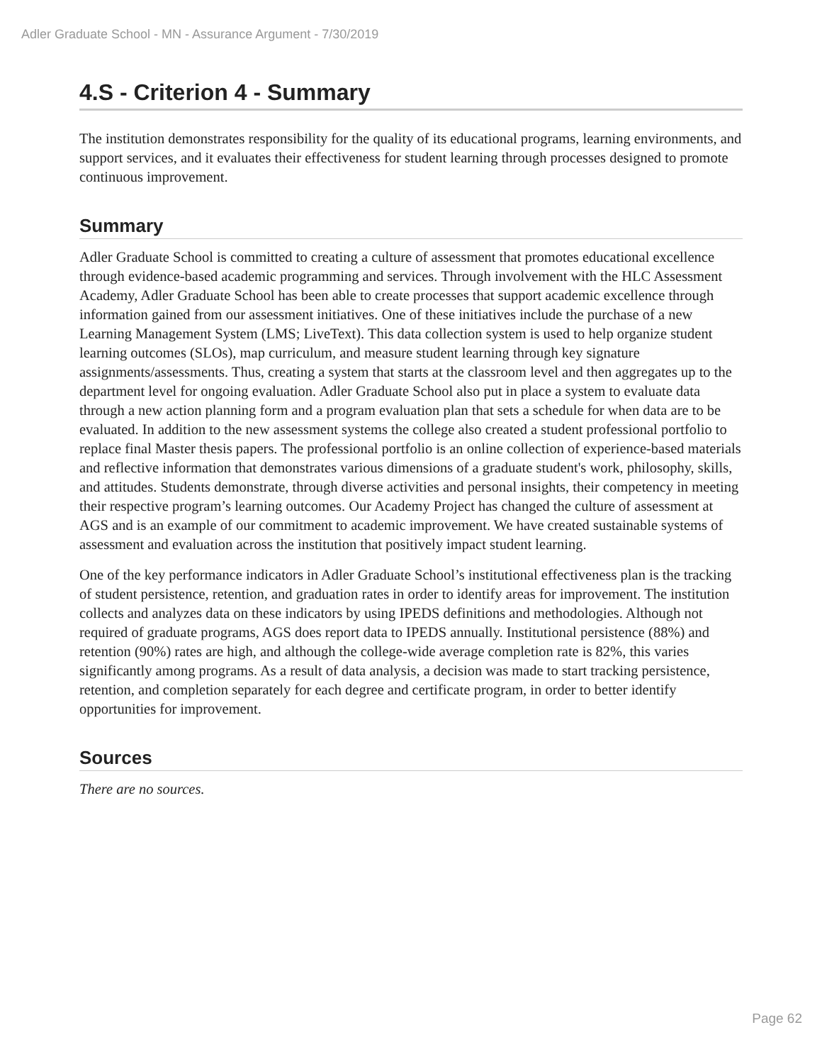Adler Graduate School - MN - Assurance Argument - 7/30/2019
4.S - Criterion 4 - Summary
The institution demonstrates responsibility for the quality of its educational programs, learning environments, and support services, and it evaluates their effectiveness for student learning through processes designed to promote continuous improvement.
Summary
Adler Graduate School is committed to creating a culture of assessment that promotes educational excellence through evidence-based academic programming and services. Through involvement with the HLC Assessment Academy, Adler Graduate School has been able to create processes that support academic excellence through information gained from our assessment initiatives. One of these initiatives include the purchase of a new Learning Management System (LMS; LiveText). This data collection system is used to help organize student learning outcomes (SLOs), map curriculum, and measure student learning through key signature assignments/assessments. Thus, creating a system that starts at the classroom level and then aggregates up to the department level for ongoing evaluation. Adler Graduate School also put in place a system to evaluate data through a new action planning form and a program evaluation plan that sets a schedule for when data are to be evaluated. In addition to the new assessment systems the college also created a student professional portfolio to replace final Master thesis papers. The professional portfolio is an online collection of experience-based materials and reflective information that demonstrates various dimensions of a graduate student's work, philosophy, skills, and attitudes. Students demonstrate, through diverse activities and personal insights, their competency in meeting their respective program’s learning outcomes. Our Academy Project has changed the culture of assessment at AGS and is an example of our commitment to academic improvement. We have created sustainable systems of assessment and evaluation across the institution that positively impact student learning.
One of the key performance indicators in Adler Graduate School’s institutional effectiveness plan is the tracking of student persistence, retention, and graduation rates in order to identify areas for improvement. The institution collects and analyzes data on these indicators by using IPEDS definitions and methodologies. Although not required of graduate programs, AGS does report data to IPEDS annually. Institutional persistence (88%) and retention (90%) rates are high, and although the college-wide average completion rate is 82%, this varies significantly among programs. As a result of data analysis, a decision was made to start tracking persistence, retention, and completion separately for each degree and certificate program, in order to better identify opportunities for improvement.
Sources
There are no sources.
Page 62